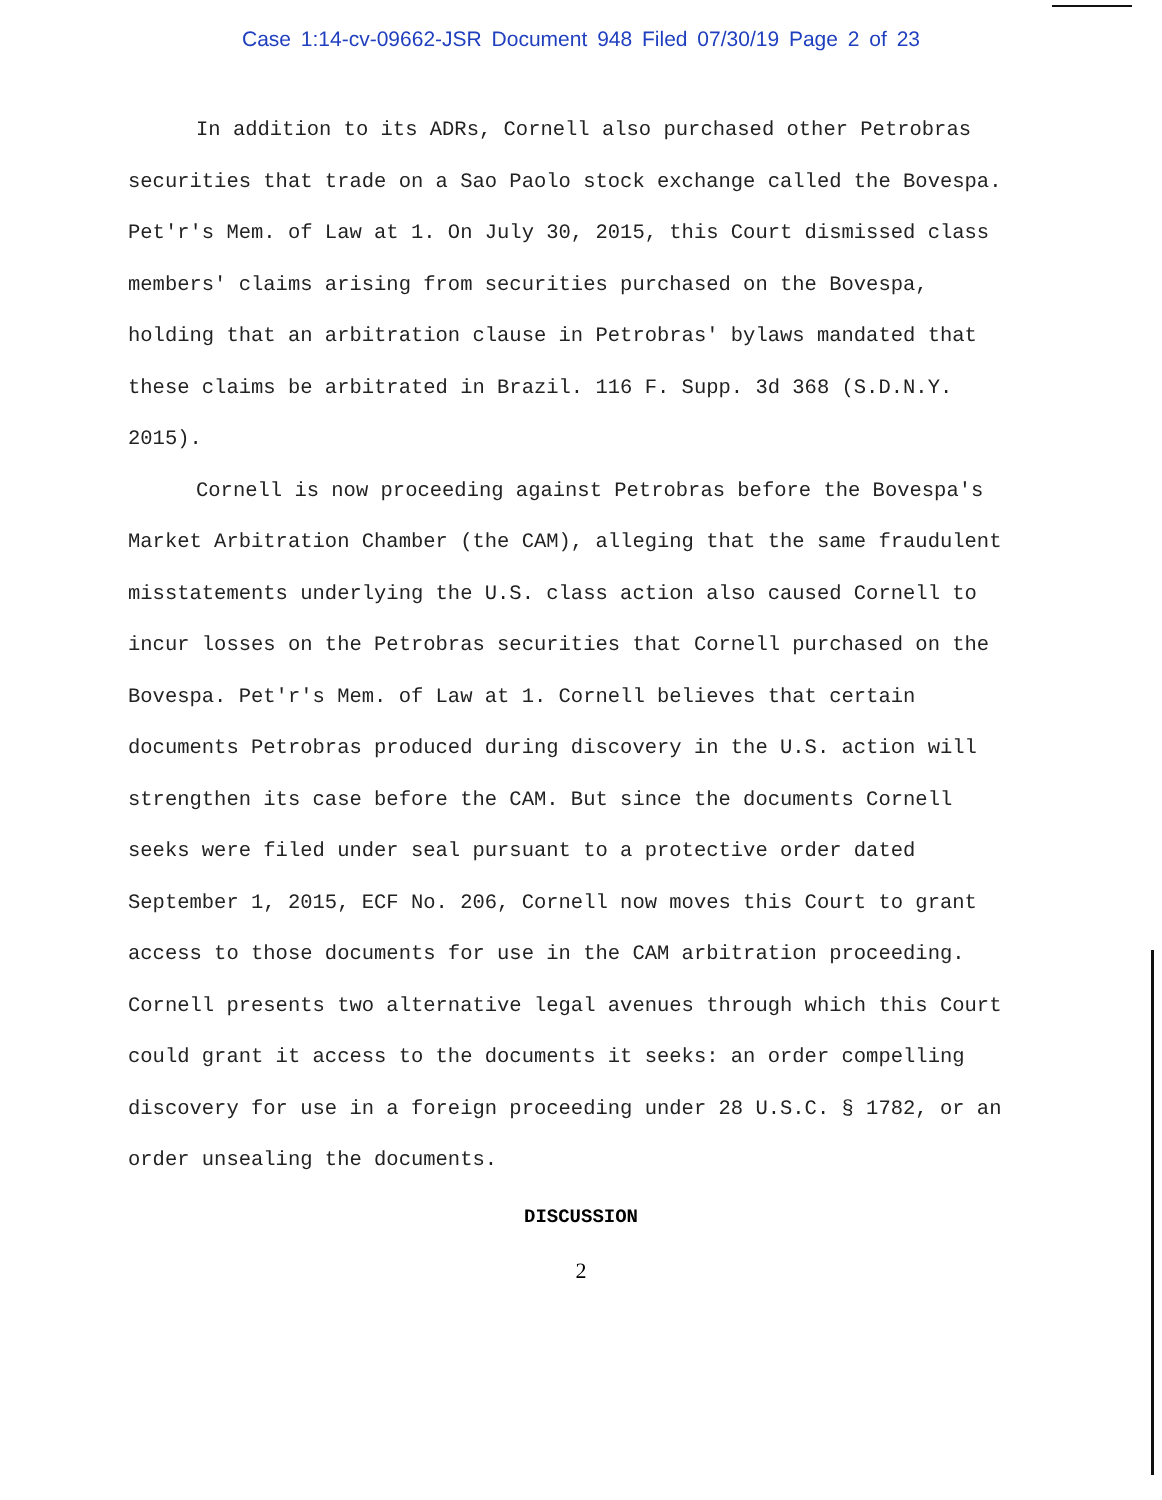Case 1:14-cv-09662-JSR Document 948 Filed 07/30/19 Page 2 of 23
In addition to its ADRs, Cornell also purchased other Petrobras securities that trade on a Sao Paolo stock exchange called the Bovespa. Pet'r's Mem. of Law at 1. On July 30, 2015, this Court dismissed class members' claims arising from securities purchased on the Bovespa, holding that an arbitration clause in Petrobras' bylaws mandated that these claims be arbitrated in Brazil. 116 F. Supp. 3d 368 (S.D.N.Y. 2015).
Cornell is now proceeding against Petrobras before the Bovespa's Market Arbitration Chamber (the CAM), alleging that the same fraudulent misstatements underlying the U.S. class action also caused Cornell to incur losses on the Petrobras securities that Cornell purchased on the Bovespa. Pet'r's Mem. of Law at 1. Cornell believes that certain documents Petrobras produced during discovery in the U.S. action will strengthen its case before the CAM. But since the documents Cornell seeks were filed under seal pursuant to a protective order dated September 1, 2015, ECF No. 206, Cornell now moves this Court to grant access to those documents for use in the CAM arbitration proceeding. Cornell presents two alternative legal avenues through which this Court could grant it access to the documents it seeks: an order compelling discovery for use in a foreign proceeding under 28 U.S.C. § 1782, or an order unsealing the documents.
DISCUSSION
2